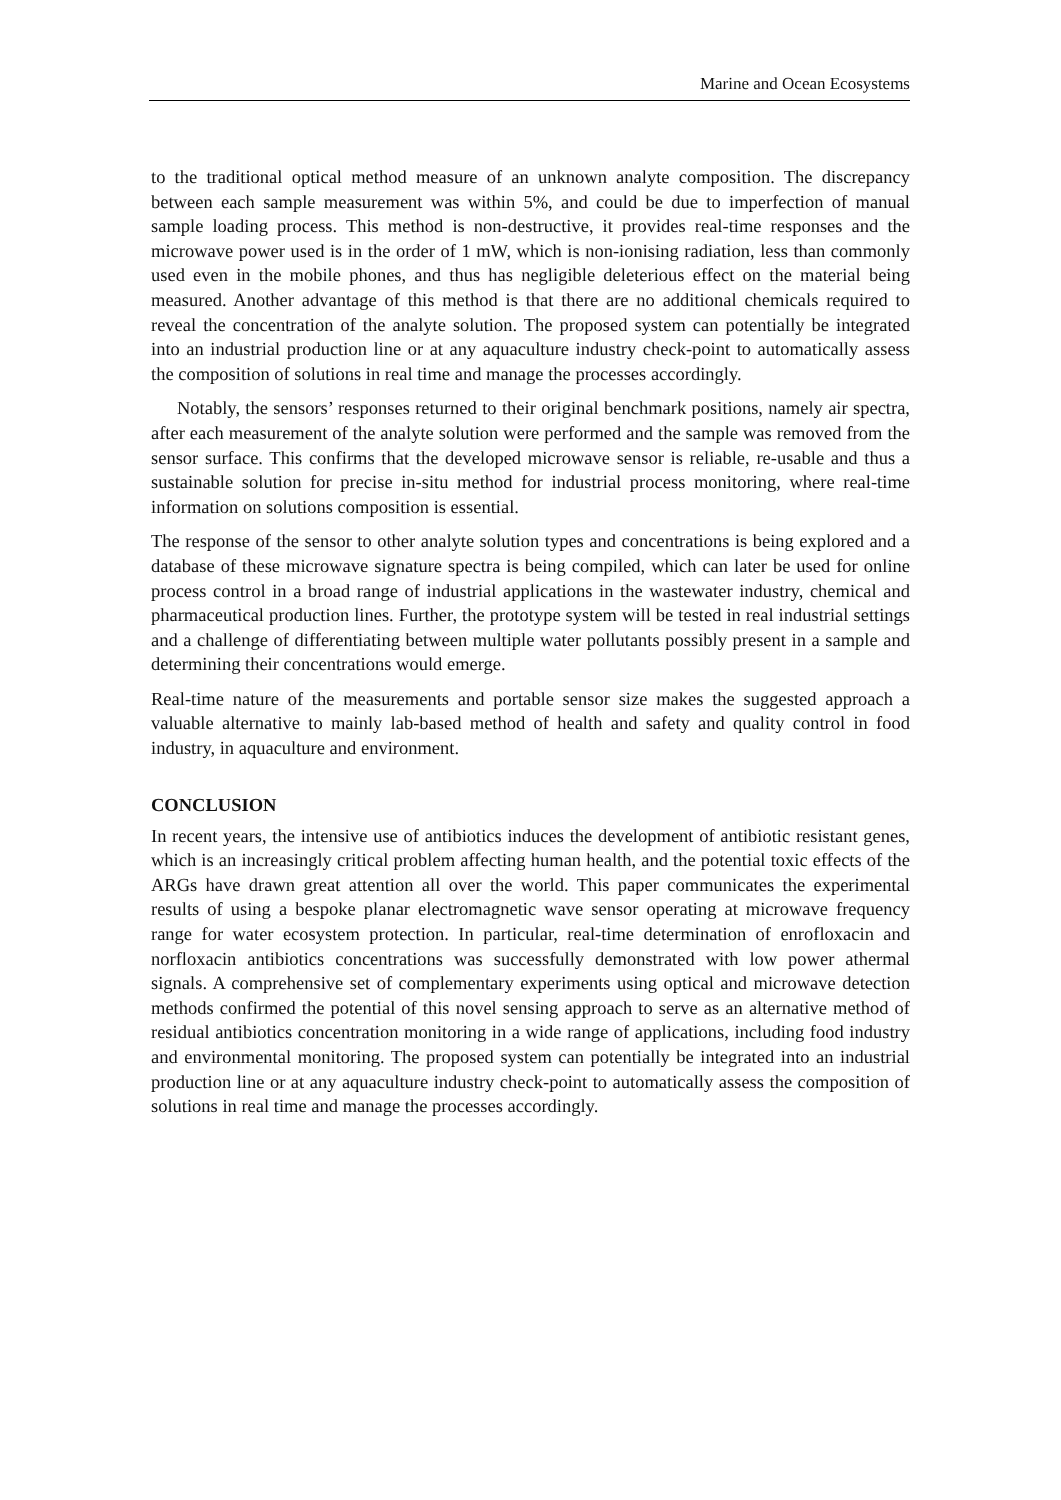Marine and Ocean Ecosystems
to the traditional optical method measure of an unknown analyte composition. The discrepancy between each sample measurement was within 5%, and could be due to imperfection of manual sample loading process. This method is non-destructive, it provides real-time responses and the microwave power used is in the order of 1 mW, which is non-ionising radiation, less than commonly used even in the mobile phones, and thus has negligible deleterious effect on the material being measured. Another advantage of this method is that there are no additional chemicals required to reveal the concentration of the analyte solution. The proposed system can potentially be integrated into an industrial production line or at any aquaculture industry check-point to automatically assess the composition of solutions in real time and manage the processes accordingly.
Notably, the sensors’ responses returned to their original benchmark positions, namely air spectra, after each measurement of the analyte solution were performed and the sample was removed from the sensor surface. This confirms that the developed microwave sensor is reliable, re-usable and thus a sustainable solution for precise in-situ method for industrial process monitoring, where real-time information on solutions composition is essential.
The response of the sensor to other analyte solution types and concentrations is being explored and a database of these microwave signature spectra is being compiled, which can later be used for online process control in a broad range of industrial applications in the wastewater industry, chemical and pharmaceutical production lines. Further, the prototype system will be tested in real industrial settings and a challenge of differentiating between multiple water pollutants possibly present in a sample and determining their concentrations would emerge.
Real-time nature of the measurements and portable sensor size makes the suggested approach a valuable alternative to mainly lab-based method of health and safety and quality control in food industry, in aquaculture and environment.
CONCLUSION
In recent years, the intensive use of antibiotics induces the development of antibiotic resistant genes, which is an increasingly critical problem affecting human health, and the potential toxic effects of the ARGs have drawn great attention all over the world. This paper communicates the experimental results of using a bespoke planar electromagnetic wave sensor operating at microwave frequency range for water ecosystem protection. In particular, real-time determination of enrofloxacin and norfloxacin antibiotics concentrations was successfully demonstrated with low power athermal signals. A comprehensive set of complementary experiments using optical and microwave detection methods confirmed the potential of this novel sensing approach to serve as an alternative method of residual antibiotics concentration monitoring in a wide range of applications, including food industry and environmental monitoring. The proposed system can potentially be integrated into an industrial production line or at any aquaculture industry check-point to automatically assess the composition of solutions in real time and manage the processes accordingly.